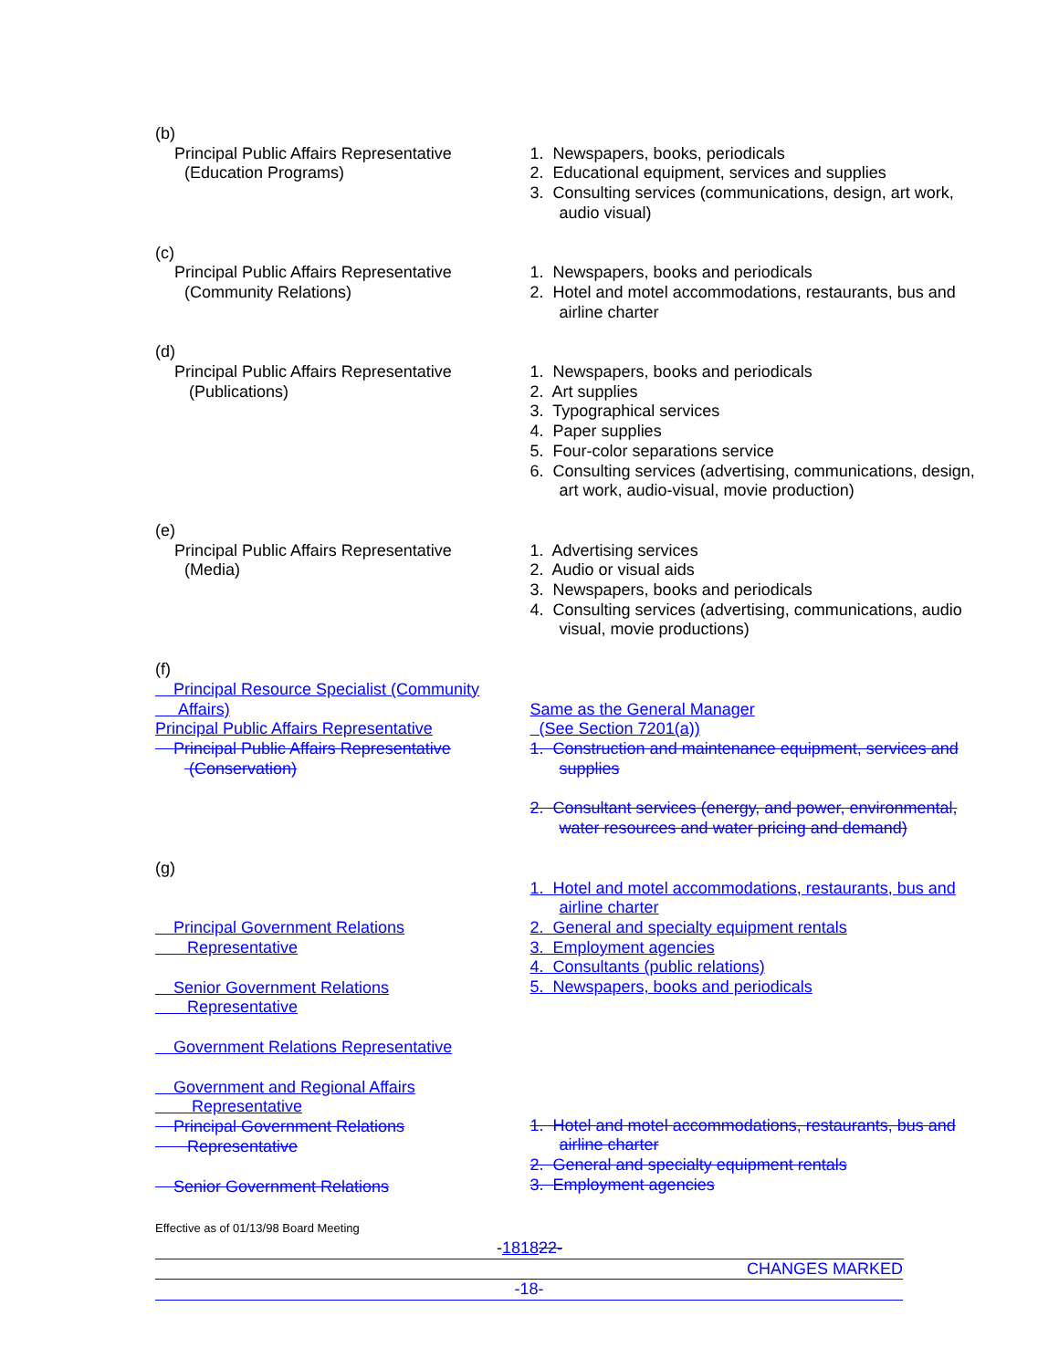(b)
Principal Public Affairs Representative
(Education Programs)
1. Newspapers, books, periodicals
2. Educational equipment, services and supplies
3. Consulting services (communications, design, art work, audio visual)
(c)
Principal Public Affairs Representative
(Community Relations)
1. Newspapers, books and periodicals
2. Hotel and motel accommodations, restaurants, bus and airline charter
(d)
Principal Public Affairs Representative
(Publications)
1. Newspapers, books and periodicals
2. Art supplies
3. Typographical services
4. Paper supplies
5. Four-color separations service
6. Consulting services (advertising, communications, design, art work, audio-visual, movie production)
(e)
Principal Public Affairs Representative
(Media)
1. Advertising services
2. Audio or visual aids
3. Newspapers, books and periodicals
4. Consulting services (advertising, communications, audio visual, movie productions)
(f)
Principal Resource Specialist (Community Affairs)
Principal Public Affairs Representative
Principal Public Affairs Representative
(Conservation)
Same as the General Manager
(See Section 7201(a))
1. Construction and maintenance equipment, services and supplies
2. Consultant services (energy, and power, environmental, water resources and water pricing and demand)
(g)
Principal Government Relations Representative
Senior Government Relations Representative
Government Relations Representative
Government and Regional Affairs Representative
Principal Government Relations Representative
Senior Government Relations
1. Hotel and motel accommodations, restaurants, bus and airline charter
2. General and specialty equipment rentals
3. Employment agencies
4. Consultants (public relations)
5. Newspapers, books and periodicals
1. Hotel and motel accommodations, restaurants, bus and airline charter
2. General and specialty equipment rentals
3. Employment agencies
Effective as of 01/13/98 Board Meeting
-181822-
CHANGES MARKED
-18-